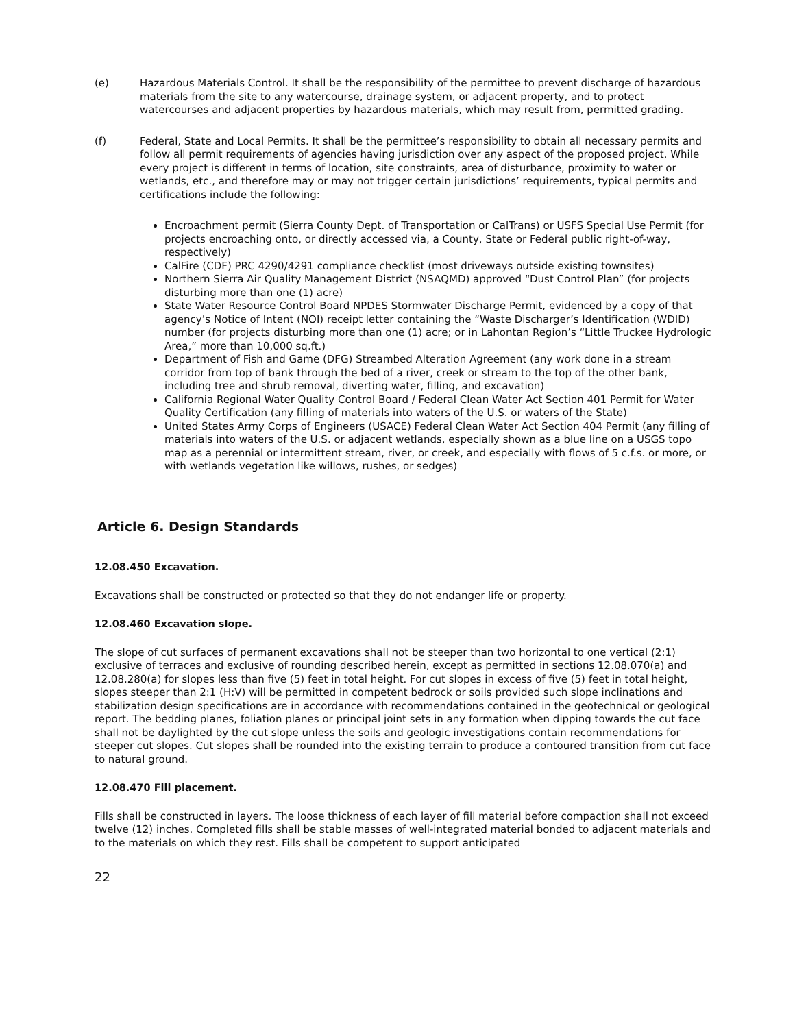(e) Hazardous Materials Control. It shall be the responsibility of the permittee to prevent discharge of hazardous materials from the site to any watercourse, drainage system, or adjacent property, and to protect watercourses and adjacent properties by hazardous materials, which may result from, permitted grading.
(f) Federal, State and Local Permits. It shall be the permittee’s responsibility to obtain all necessary permits and follow all permit requirements of agencies having jurisdiction over any aspect of the proposed project. While every project is different in terms of location, site constraints, area of disturbance, proximity to water or wetlands, etc., and therefore may or may not trigger certain jurisdictions’ requirements, typical permits and certifications include the following:
Encroachment permit (Sierra County Dept. of Transportation or CalTrans) or USFS Special Use Permit (for projects encroaching onto, or directly accessed via, a County, State or Federal public right-of-way, respectively)
CalFire (CDF) PRC 4290/4291 compliance checklist (most driveways outside existing townsites)
Northern Sierra Air Quality Management District (NSAQMD) approved “Dust Control Plan” (for projects disturbing more than one (1) acre)
State Water Resource Control Board NPDES Stormwater Discharge Permit, evidenced by a copy of that agency’s Notice of Intent (NOI) receipt letter containing the “Waste Discharger’s Identification (WDID) number (for projects disturbing more than one (1) acre; or in Lahontan Region’s “Little Truckee Hydrologic Area,” more than 10,000 sq.ft.)
Department of Fish and Game (DFG) Streambed Alteration Agreement (any work done in a stream corridor from top of bank through the bed of a river, creek or stream to the top of the other bank, including tree and shrub removal, diverting water, filling, and excavation)
California Regional Water Quality Control Board / Federal Clean Water Act Section 401 Permit for Water Quality Certification (any filling of materials into waters of the U.S. or waters of the State)
United States Army Corps of Engineers (USACE) Federal Clean Water Act Section 404 Permit (any filling of materials into waters of the U.S. or adjacent wetlands, especially shown as a blue line on a USGS topo map as a perennial or intermittent stream, river, or creek, and especially with flows of 5 c.f.s. or more, or with wetlands vegetation like willows, rushes, or sedges)
Article 6. Design Standards
12.08.450 Excavation.
Excavations shall be constructed or protected so that they do not endanger life or property.
12.08.460 Excavation slope.
The slope of cut surfaces of permanent excavations shall not be steeper than two horizontal to one vertical (2:1) exclusive of terraces and exclusive of rounding described herein, except as permitted in sections 12.08.070(a) and 12.08.280(a) for slopes less than five (5) feet in total height. For cut slopes in excess of five (5) feet in total height, slopes steeper than 2:1 (H:V) will be permitted in competent bedrock or soils provided such slope inclinations and stabilization design specifications are in accordance with recommendations contained in the geotechnical or geological report. The bedding planes, foliation planes or principal joint sets in any formation when dipping towards the cut face shall not be daylighted by the cut slope unless the soils and geologic investigations contain recommendations for steeper cut slopes. Cut slopes shall be rounded into the existing terrain to produce a contoured transition from cut face to natural ground.
12.08.470 Fill placement.
Fills shall be constructed in layers. The loose thickness of each layer of fill material before compaction shall not exceed twelve (12) inches. Completed fills shall be stable masses of well-integrated material bonded to adjacent materials and to the materials on which they rest. Fills shall be competent to support anticipated
22